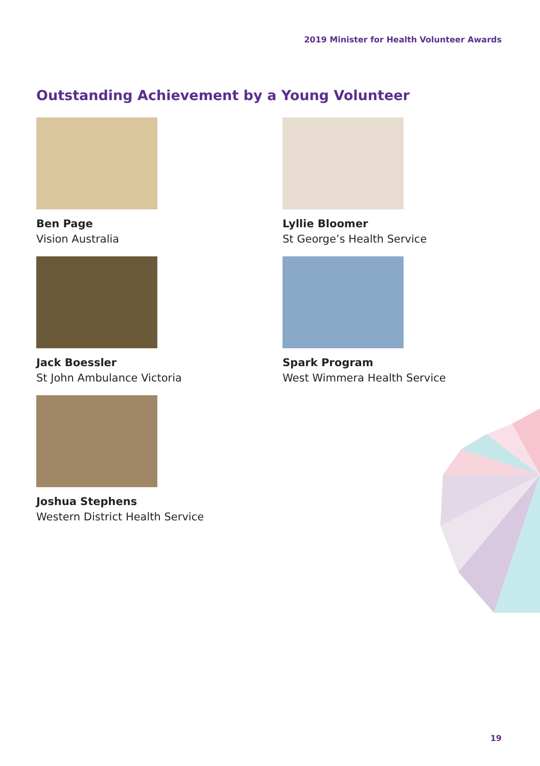2019 Minister for Health Volunteer Awards
Outstanding Achievement by a Young Volunteer
Ben Page
Vision Australia
Lyllie Bloomer
St George’s Health Service
Jack Boessler
St John Ambulance Victoria
Spark Program
West Wimmera Health Service
Joshua Stephens
Western District Health Service
19